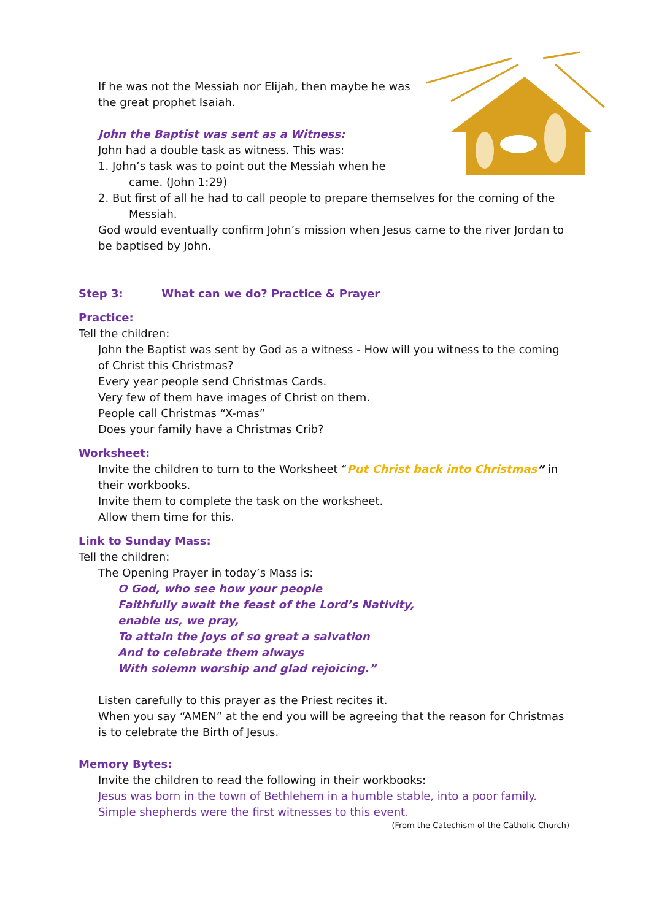If he was not the Messiah nor Elijah, then maybe he was
the great prophet Isaiah.
John the Baptist was sent as a Witness:
John had a double task as witness. This was:
1. John’s task was to point out the Messiah when he
came. (John 1:29)
2. But first of all he had to call people to prepare themselves for the coming of the
Messiah.
God would eventually confirm John’s mission when Jesus came to the river Jordan to be baptised by John.
Step 3: What can we do? Practice & Prayer
Practice:
Tell the children:
John the Baptist was sent by God as a witness - How will you witness to the coming of Christ this Christmas?
Every year people send Christmas Cards.
Very few of them have images of Christ on them.
People call Christmas “X-mas”
Does your family have a Christmas Crib?
Worksheet:
Invite the children to turn to the Worksheet “Put Christ back into Christmas” in their workbooks.
Invite them to complete the task on the worksheet.
Allow them time for this.
Link to Sunday Mass:
Tell the children:
The Opening Prayer in today’s Mass is:
O God, who see how your people
Faithfully await the feast of the Lord’s Nativity,
enable us, we pray,
To attain the joys of so great a salvation
And to celebrate them always
With solemn worship and glad rejoicing.”
Listen carefully to this prayer as the Priest recites it.
When you say “AMEN” at the end you will be agreeing that the reason for Christmas is to celebrate the Birth of Jesus.
Memory Bytes:
Invite the children to read the following in their workbooks:
Jesus was born in the town of Bethlehem in a humble stable, into a poor family.
Simple shepherds were the first witnesses to this event.
(From the Catechism of the Catholic Church)